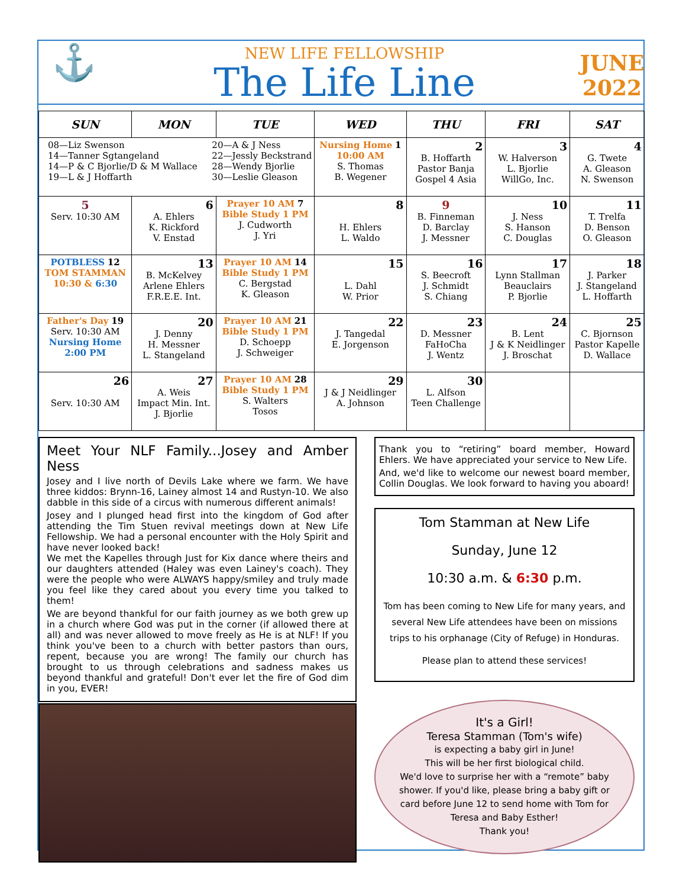⚓
NEW LIFE FELLOWSHIP
The Life Line
JUNE
2022
| SUN | MON | TUE | WED | THU | FRI | SAT |
| --- | --- | --- | --- | --- | --- | --- |
| 08—Liz Swenson 14—Tanner Sgtangeland 14—P & C Bjorlie/D & M Wallace 19—L & J Hoffarth 20—A & J Ness 22—Jessly Beckstrand 28—Wendy Bjorlie 30—Leslie Gleason | | | Nursing Home 1 10:00 AM S. Thomas B. Wegener | 2 B. Hoffarth Pastor Banja Gospel 4 Asia | 3 W. Halverson L. Bjorlie WillGo, Inc. | 4 G. Twete A. Gleason N. Swenson |
| 5 Serv. 10:30 AM | 6 A. Ehlers K. Rickford V. Enstad | Prayer 10 AM 7 Bible Study 1 PM J. Cudworth J. Yri | 8 H. Ehlers L. Waldo | 9 B. Finneman D. Barclay J. Messner | 10 J. Ness S. Hanson C. Douglas | 11 T. Trelfa D. Benson O. Gleason |
| POTBLESS 12 TOM STAMMAN 10:30 & 6:30 | 13 B. McKelvey Arlene Ehlers F.R.E.E. Int. | Prayer 10 AM 14 Bible Study 1 PM C. Bergstad K. Gleason | 15 L. Dahl W. Prior | 16 S. Beecroft J. Schmidt S. Chiang | 17 Lynn Stallman Beauclairs P. Bjorlie | 18 J. Parker J. Stangeland L. Hoffarth |
| Father's Day 19 Serv. 10:30 AM Nursing Home 2:00 PM | 20 J. Denny H. Messner L. Stangeland | Prayer 10 AM 21 Bible Study 1 PM D. Schoepp J. Schweiger | 22 J. Tangedal E. Jorgenson | 23 D. Messner FaHoCha J. Wentz | 24 B. Lent J & K Neidlinger J. Broschat | 25 C. Bjornson Pastor Kapelle D. Wallace |
| 26 Serv. 10:30 AM | 27 A. Weis Impact Min. Int. J. Bjorlie | Prayer 10 AM 28 Bible Study 1 PM S. Walters Tosos | 29 J & J Neidlinger A. Johnson | 30 L. Alfson Teen Challenge | | |
Meet Your NLF Family...Josey and Amber Ness
Josey and I live north of Devils Lake where we farm. We have three kiddos: Brynn-16, Lainey almost 14 and Rustyn-10. We also dabble in this side of a circus with numerous different animals!
Josey and I plunged head first into the kingdom of God after attending the Tim Stuen revival meetings down at New Life Fellowship. We had a personal encounter with the Holy Spirit and have never looked back!
We met the Kapelles through Just for Kix dance where theirs and our daughters attended (Haley was even Lainey's coach). They were the people who were ALWAYS happy/smiley and truly made you feel like they cared about you every time you talked to them!
We are beyond thankful for our faith journey as we both grew up in a church where God was put in the corner (if allowed there at all) and was never allowed to move freely as He is at NLF! If you think you've been to a church with better pastors than ours, repent, because you are wrong! The family our church has brought to us through celebrations and sadness makes us beyond thankful and grateful! Don't ever let the fire of God dim in you, EVER!
Thank you to “retiring” board member, Howard Ehlers. We have appreciated your service to New Life.
And, we'd like to welcome our newest board member, Collin Douglas. We look forward to having you aboard!
Tom Stamman at New Life
Sunday, June 12
10:30 a.m. & 6:30 p.m.
Tom has been coming to New Life for many years, and several New Life attendees have been on missions trips to his orphanage (City of Refuge) in Honduras.
Please plan to attend these services!
It's a Girl!
Teresa Stamman (Tom's wife)
is expecting a baby girl in June!
This will be her first biological child.
We'd love to surprise her with a “remote” baby shower. If you'd like, please bring a baby gift or card before June 12 to send home with Tom for Teresa and Baby Esther!
Thank you!